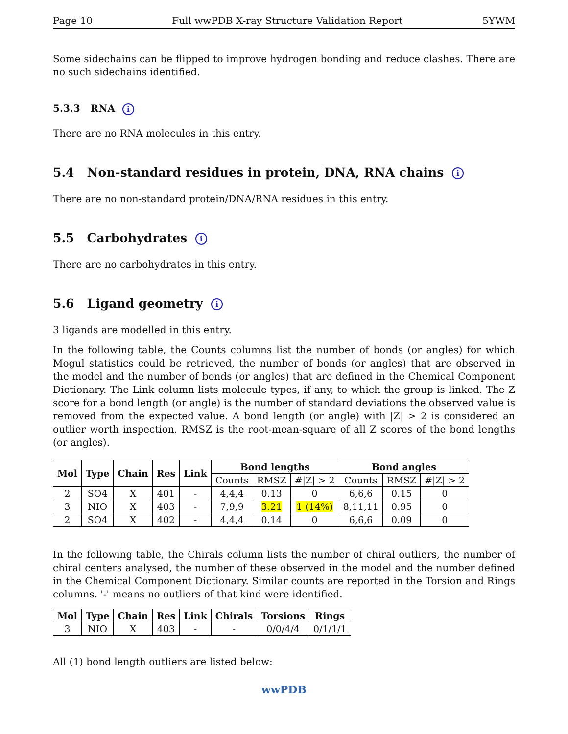Page 10 Full wwPDB X-ray Structure Validation Report 5YWM
Some sidechains can be flipped to improve hydrogen bonding and reduce clashes. There are no such sidechains identified.
5.3.3 RNA i
There are no RNA molecules in this entry.
5.4 Non-standard residues in protein, DNA, RNA chains i
There are no non-standard protein/DNA/RNA residues in this entry.
5.5 Carbohydrates i
There are no carbohydrates in this entry.
5.6 Ligand geometry i
3 ligands are modelled in this entry.
In the following table, the Counts columns list the number of bonds (or angles) for which Mogul statistics could be retrieved, the number of bonds (or angles) that are observed in the model and the number of bonds (or angles) that are defined in the Chemical Component Dictionary. The Link column lists molecule types, if any, to which the group is linked. The Z score for a bond length (or angle) is the number of standard deviations the observed value is removed from the expected value. A bond length (or angle) with |Z| > 2 is considered an outlier worth inspection. RMSZ is the root-mean-square of all Z scores of the bond lengths (or angles).
| Mol | Type | Chain | Res | Link | Bond lengths | | | Bond angles | | |
| --- | --- | --- | --- | --- | --- | --- | --- | --- | --- | --- |
| | | | | | Counts | RMSZ | #/Z/ > 2 | Counts | RMSZ | #/Z/ > 2 |
| 2 | SO4 | X | 401 | - | 4,4,4 | 0.13 | 0 | 6,6,6 | 0.15 | 0 |
| 3 | NIO | X | 403 | - | 7,9,9 | 3.21 | 1 (14%) | 8,11,11 | 0.95 | 0 |
| 2 | SO4 | X | 402 | - | 4,4,4 | 0.14 | 0 | 6,6,6 | 0.09 | 0 |
In the following table, the Chirals column lists the number of chiral outliers, the number of chiral centers analysed, the number of these observed in the model and the number defined in the Chemical Component Dictionary. Similar counts are reported in the Torsion and Rings columns. '-' means no outliers of that kind were identified.
| Mol | Type | Chain | Res | Link | Chirals | Torsions | Rings |
| --- | --- | --- | --- | --- | --- | --- | --- |
| 3 | NIO | X | 403 | - | - | 0/0/4/4 | 0/1/1/1 |
All (1) bond length outliers are listed below:
wwPDB